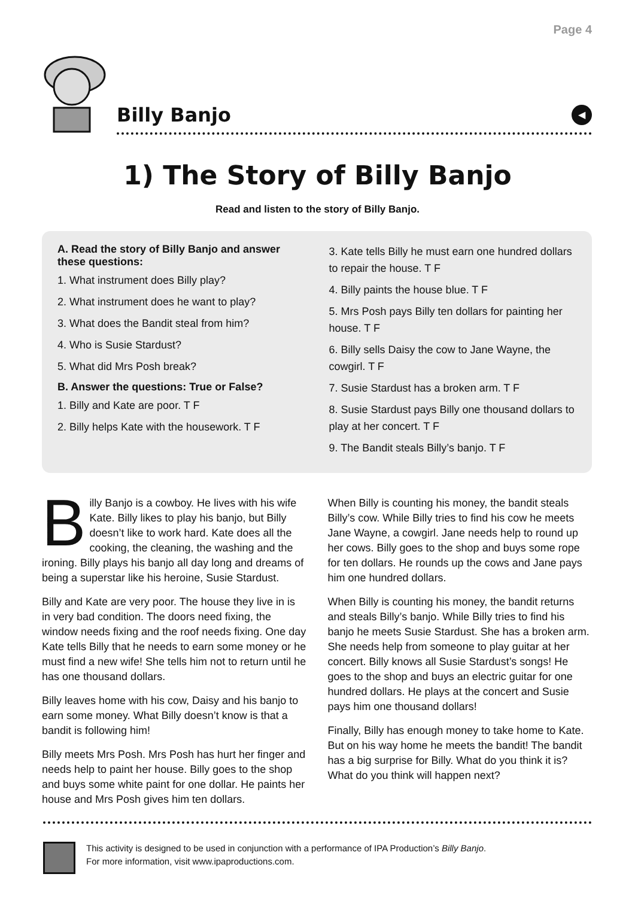Page 4
Billy Banjo
◀
1) The Story of Billy Banjo
Read and listen to the story of Billy Banjo.
A. Read the story of Billy Banjo and answer these questions:
1. What instrument does Billy play?
2. What instrument does he want to play?
3. What does the Bandit steal from him?
4. Who is Susie Stardust?
5. What did Mrs Posh break?
B. Answer the questions: True or False?
1. Billy and Kate are poor. T F
2. Billy helps Kate with the housework. T F
3. Kate tells Billy he must earn one hundred dollars to repair the house. T F
4. Billy paints the house blue. T F
5. Mrs Posh pays Billy ten dollars for painting her house. T F
6. Billy sells Daisy the cow to Jane Wayne, the cowgirl. T F
7. Susie Stardust has a broken arm. T F
8. Susie Stardust pays Billy one thousand dollars to play at her concert. T F
9. The Bandit steals Billy’s banjo. T F
Billy Banjo is a cowboy. He lives with his wife Kate. Billy likes to play his banjo, but Billy doesn’t like to work hard. Kate does all the cooking, the cleaning, the washing and the ironing. Billy plays his banjo all day long and dreams of being a superstar like his heroine, Susie Stardust.
Billy and Kate are very poor. The house they live in is in very bad condition. The doors need fixing, the window needs fixing and the roof needs fixing. One day Kate tells Billy that he needs to earn some money or he must find a new wife! She tells him not to return until he has one thousand dollars.
Billy leaves home with his cow, Daisy and his banjo to earn some money. What Billy doesn’t know is that a bandit is following him!
Billy meets Mrs Posh. Mrs Posh has hurt her finger and needs help to paint her house. Billy goes to the shop and buys some white paint for one dollar. He paints her house and Mrs Posh gives him ten dollars.
When Billy is counting his money, the bandit steals Billy’s cow. While Billy tries to find his cow he meets Jane Wayne, a cowgirl. Jane needs help to round up her cows. Billy goes to the shop and buys some rope for ten dollars. He rounds up the cows and Jane pays him one hundred dollars.
When Billy is counting his money, the bandit returns and steals Billy’s banjo. While Billy tries to find his banjo he meets Susie Stardust. She has a broken arm. She needs help from someone to play guitar at her concert. Billy knows all Susie Stardust’s songs! He goes to the shop and buys an electric guitar for one hundred dollars. He plays at the concert and Susie pays him one thousand dollars!
Finally, Billy has enough money to take home to Kate. But on his way home he meets the bandit! The bandit has a big surprise for Billy. What do you think it is? What do you think will happen next?
This activity is designed to be used in conjunction with a performance of IPA Production’s Billy Banjo.
For more information, visit www.ipaproductions.com.